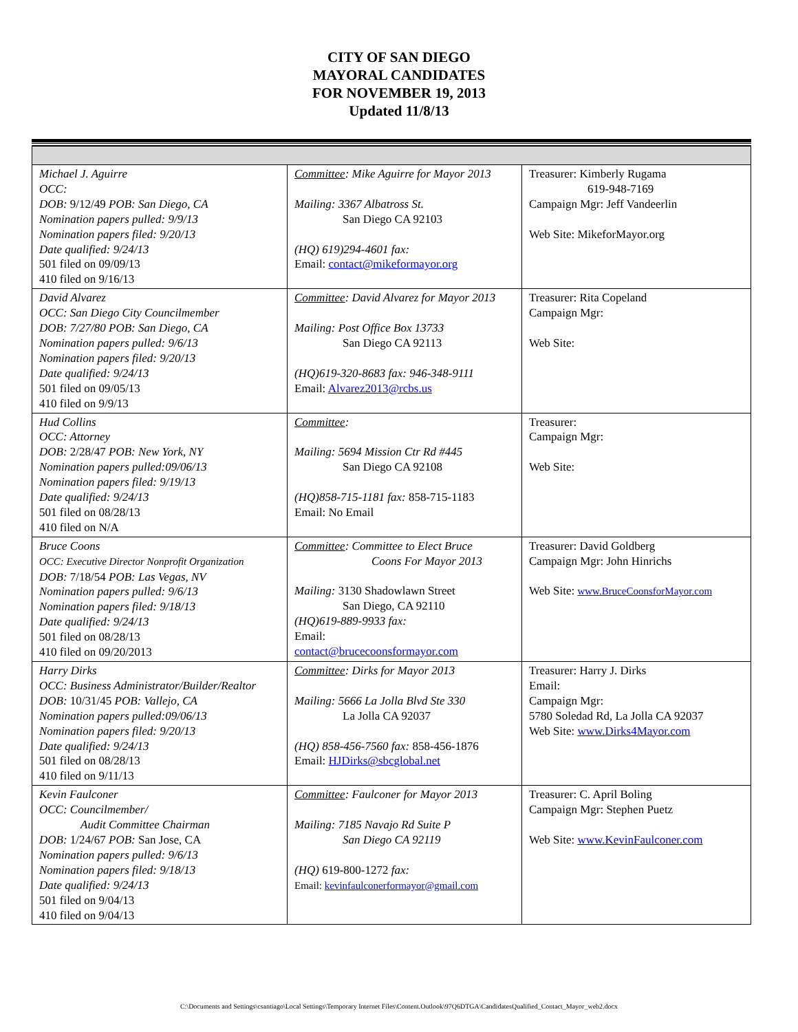CITY OF SAN DIEGO
MAYORAL CANDIDATES
FOR NOVEMBER 19, 2013
Updated 11/8/13
| Michael J. Aguirre OCC: DOB: 9/12/49 POB: San Diego, CA Nomination papers pulled: 9/9/13 Nomination papers filed: 9/20/13 Date qualified: 9/24/13 501 filed on 09/09/13 410 filed on 9/16/13 | Committee : Mike Aguirre for Mayor 2013 Mailing: 3367 Albatross St. San Diego CA 92103 (HQ) 619)294-4601 fax: Email: contact@mikeformayor.org | Treasurer: Kimberly Rugama 619-948-7169 Campaign Mgr: Jeff Vandeerlin Web Site: MikeforMayor.org |
| David Alvarez OCC: San Diego City Councilmember DOB: 7/27/80 POB: San Diego, CA Nomination papers pulled: 9/6/13 Nomination papers filed: 9/20/13 Date qualified: 9/24/13 501 filed on 09/05/13 410 filed on 9/9/13 | Committee : David Alvarez for Mayor 2013 Mailing: Post Office Box 13733 San Diego CA 92113 (HQ)619-320-8683 fax: 946-348-9111 Email: Alvarez2013@rcbs.us | Treasurer: Rita Copeland Campaign Mgr: Web Site: |
| Hud Collins OCC: Attorney DOB: 2/28/47 POB: New York, NY Nomination papers pulled:09/06/13 Nomination papers filed: 9/19/13 Date qualified: 9/24/13 501 filed on 08/28/13 410 filed on N/A | Committee : Mailing: 5694 Mission Ctr Rd #445 San Diego CA 92108 (HQ)858-715-1181 fax: 858-715-1183 Email: No Email | Treasurer: Campaign Mgr: Web Site: |
| Bruce Coons OCC: Executive Director Nonprofit Organization DOB: 7/18/54 POB: Las Vegas, NV Nomination papers pulled: 9/6/13 Nomination papers filed: 9/18/13 Date qualified: 9/24/13 501 filed on 08/28/13 410 filed on 09/20/2013 | Committee : Committee to Elect Bruce Coons For Mayor 2013 Mailing: 3130 Shadowlawn Street San Diego, CA 92110 (HQ)619-889-9933 fax: Email: contact@brucecoonsformayor.com | Treasurer: David Goldberg Campaign Mgr: John Hinrichs Web Site: www.BruceCoonsforMayor.com |
| Harry Dirks OCC: Business Administrator/Builder/Realtor DOB: 10/31/45 POB: Vallejo, CA Nomination papers pulled:09/06/13 Nomination papers filed: 9/20/13 Date qualified: 9/24/13 501 filed on 08/28/13 410 filed on 9/11/13 | Committee : Dirks for Mayor 2013 Mailing: 5666 La Jolla Blvd Ste 330 La Jolla CA 92037 (HQ) 858-456-7560 fax: 858-456-1876 Email: HJDirks@sbcglobal.net | Treasurer: Harry J. Dirks Email: Campaign Mgr: 5780 Soledad Rd, La Jolla CA 92037 Web Site: www.Dirks4Mayor.com |
| Kevin Faulconer OCC: Councilmember/ Audit Committee Chairman DOB: 1/24/67 POB: San Jose, CA Nomination papers pulled: 9/6/13 Nomination papers filed: 9/18/13 Date qualified: 9/24/13 501 filed on 9/04/13 410 filed on 9/04/13 | Committee : Faulconer for Mayor 2013 Mailing: 7185 Navajo Rd Suite P San Diego CA 92119 (HQ) 619-800-1272 fax: Email: kevinfaulconerformayor@gmail.com | Treasurer: C. April Boling Campaign Mgr: Stephen Puetz Web Site: www.KevinFaulconer.com |
C:\Documents and Settings\csantiago\Local Settings\Temporary Internet Files\Content.Outlook\97Q6DTGA\CandidatesQualified_Contact_Mayor_web2.docx